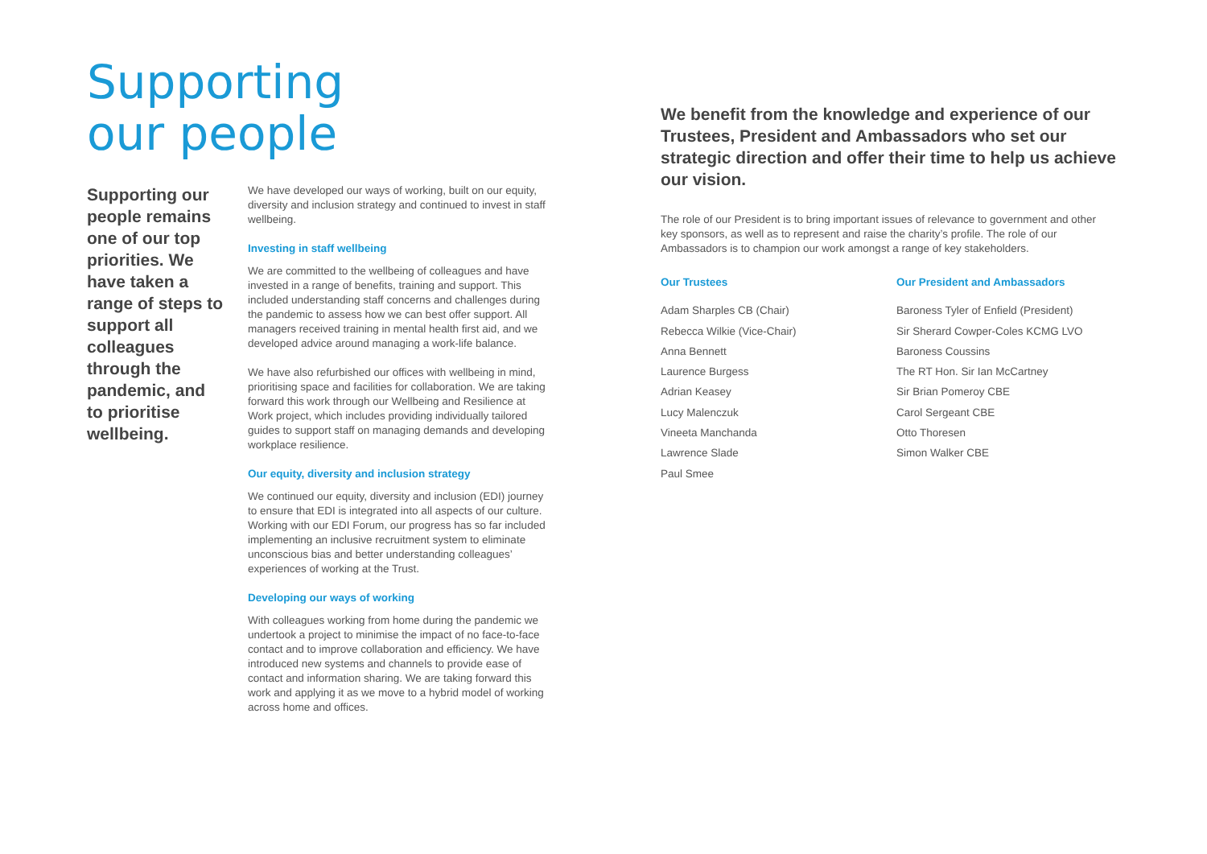Supporting
our people
Supporting our people remains one of our top priorities. We have taken a range of steps to support all colleagues through the pandemic, and to prioritise wellbeing.
We have developed our ways of working, built on our equity, diversity and inclusion strategy and continued to invest in staff wellbeing.
Investing in staff wellbeing
We are committed to the wellbeing of colleagues and have invested in a range of benefits, training and support. This included understanding staff concerns and challenges during the pandemic to assess how we can best offer support. All managers received training in mental health first aid, and we developed advice around managing a work-life balance.
We have also refurbished our offices with wellbeing in mind, prioritising space and facilities for collaboration. We are taking forward this work through our Wellbeing and Resilience at Work project, which includes providing individually tailored guides to support staff on managing demands and developing workplace resilience.
Our equity, diversity and inclusion strategy
We continued our equity, diversity and inclusion (EDI) journey to ensure that EDI is integrated into all aspects of our culture. Working with our EDI Forum, our progress has so far included implementing an inclusive recruitment system to eliminate unconscious bias and better understanding colleagues’ experiences of working at the Trust.
Developing our ways of working
With colleagues working from home during the pandemic we undertook a project to minimise the impact of no face-to-face contact and to improve collaboration and efficiency. We have introduced new systems and channels to provide ease of contact and information sharing. We are taking forward this work and applying it as we move to a hybrid model of working across home and offices.
We benefit from the knowledge and experience of our Trustees, President and Ambassadors who set our strategic direction and offer their time to help us achieve our vision.
The role of our President is to bring important issues of relevance to government and other key sponsors, as well as to represent and raise the charity’s profile. The role of our Ambassadors is to champion our work amongst a range of key stakeholders.
Our Trustees
Adam Sharples CB (Chair)
Rebecca Wilkie (Vice-Chair)
Anna Bennett
Laurence Burgess
Adrian Keasey
Lucy Malenczuk
Vineeta Manchanda
Lawrence Slade
Paul Smee
Our President and Ambassadors
Baroness Tyler of Enfield (President)
Sir Sherard Cowper-Coles KCMG LVO
Baroness Coussins
The RT Hon. Sir Ian McCartney
Sir Brian Pomeroy CBE
Carol Sergeant CBE
Otto Thoresen
Simon Walker CBE